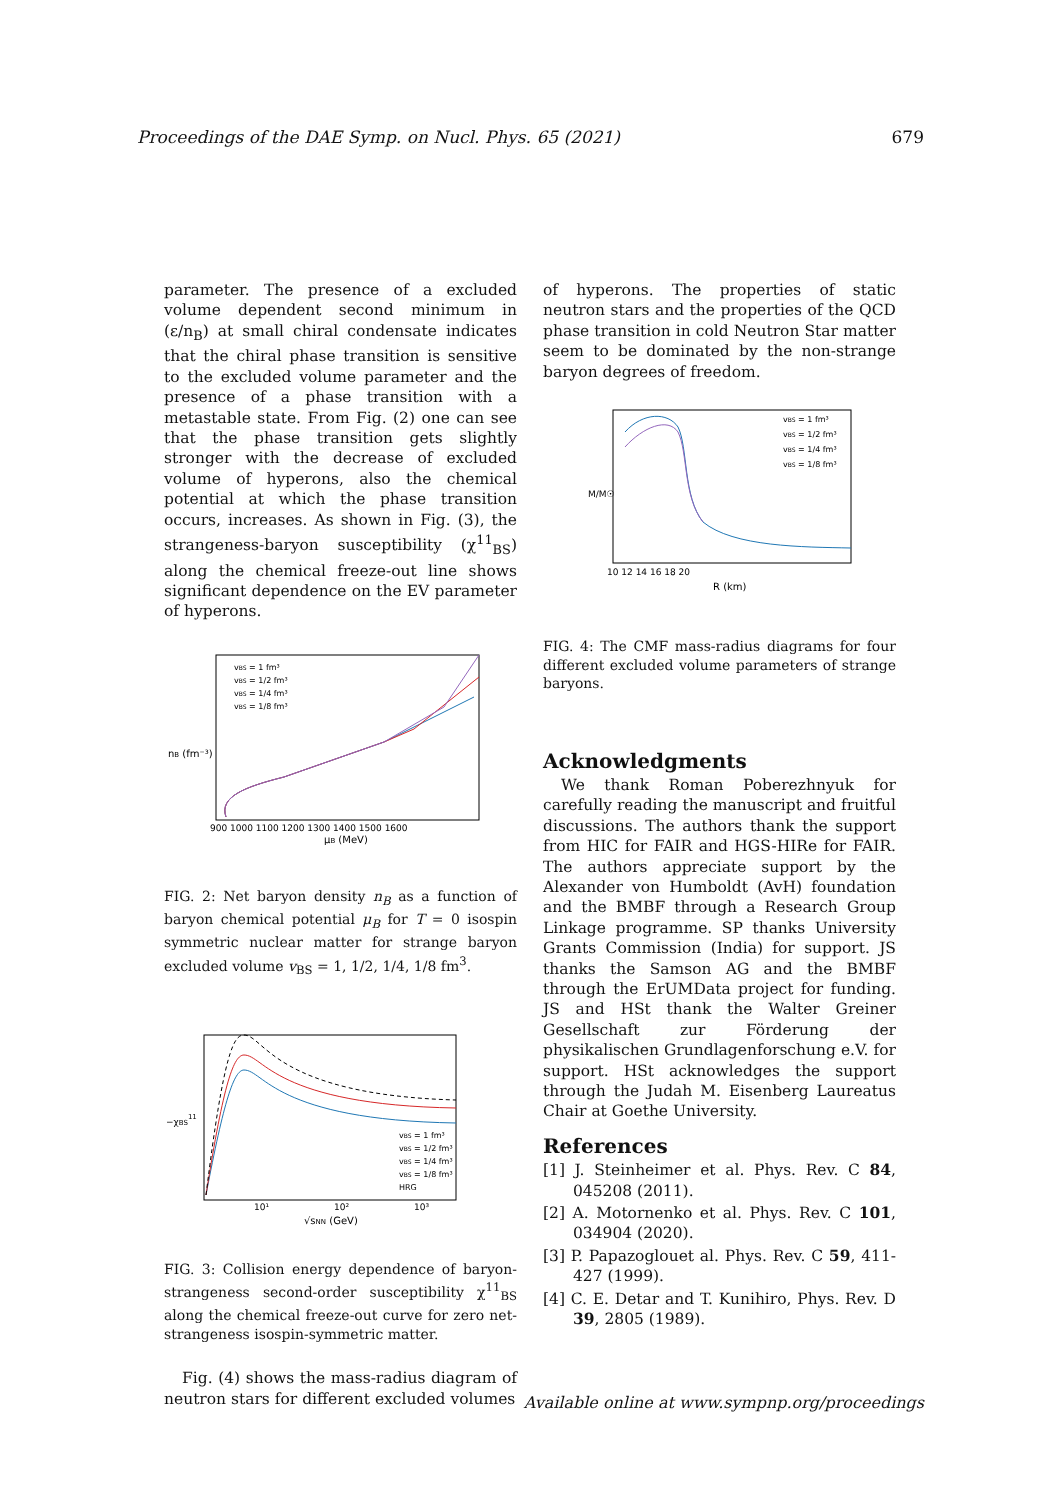Proceedings of the DAE Symp. on Nucl. Phys. 65 (2021) 679
parameter. The presence of a excluded volume dependent second minimum in (ε/n<sub>B</sub>) at small chiral condensate indicates that the chiral phase transition is sensitive to the excluded volume parameter and the presence of a phase transition with a metastable state. From Fig. (2) one can see that the phase transition gets slightly stronger with the decrease of excluded volume of hyperons, also the chemical potential at which the phase transition occurs, increases. As shown in Fig. (3), the strangeness-baryon susceptibility (χ<sup>11</sup><sub>BS</sub>) along the chemical freeze-out line shows significant dependence on the EV parameter of hyperons.
nB (fm⁻³)
vBS = 1 fm³
vBS = 1/2 fm³
vBS = 1/4 fm³
vBS = 1/8 fm³
900 1000 1100 1200 1300 1400 1500 1600
μB (MeV)
FIG. 2: Net baryon density n<sub>B</sub> as a function of baryon chemical potential μ<sub>B</sub> for T = 0 isospin symmetric nuclear matter for strange baryon excluded volume v<sub>BS</sub> = 1, 1/2, 1/4, 1/8 fm<sup>3</sup>.
−χBS11
vBS = 1 fm³
vBS = 1/2 fm³
vBS = 1/4 fm³
vBS = 1/8 fm³
HRG
10¹
10²
10³
√sNN (GeV)
FIG. 3: Collision energy dependence of baryon-strangeness second-order susceptibility χ<sup>11</sup><sub>BS</sub> along the chemical freeze-out curve for zero net-strangeness isospin-symmetric matter.
Fig. (4) shows the mass-radius diagram of neutron stars for different excluded volumes
of hyperons. The properties of static neutron stars and the properties of the QCD phase transition in cold Neutron Star matter seem to be dominated by the non-strange baryon degrees of freedom.
M/M☉
vBS = 1 fm³
vBS = 1/2 fm³
vBS = 1/4 fm³
vBS = 1/8 fm³
10 12 14 16 18 20
R (km)
FIG. 4: The CMF mass-radius diagrams for four different excluded volume parameters of strange baryons.
Acknowledgments
We thank Roman Poberezhnyuk for carefully reading the manuscript and fruitful discussions. The authors thank the support from HIC for FAIR and HGS-HIRe for FAIR. The authors appreciate support by the Alexander von Humboldt (AvH) foundation and the BMBF through a Research Group Linkage programme. SP thanks University Grants Commission (India) for support. JS thanks the Samson AG and the BMBF through the ErUMData project for funding. JS and HSt thank the Walter Greiner Gesellschaft zur Förderung der physikalischen Grundlagenforschung e.V. for support. HSt acknowledges the support through the Judah M. Eisenberg Laureatus Chair at Goethe University.
References
[1] J. Steinheimer et al. Phys. Rev. C 84, 045208 (2011).
[2] A. Motornenko et al. Phys. Rev. C 101, 034904 (2020).
[3] P. Papazoglouet al. Phys. Rev. C 59, 411-427 (1999).
[4] C. E. Detar and T. Kunihiro, Phys. Rev. D 39, 2805 (1989).
Available online at www.sympnp.org/proceedings